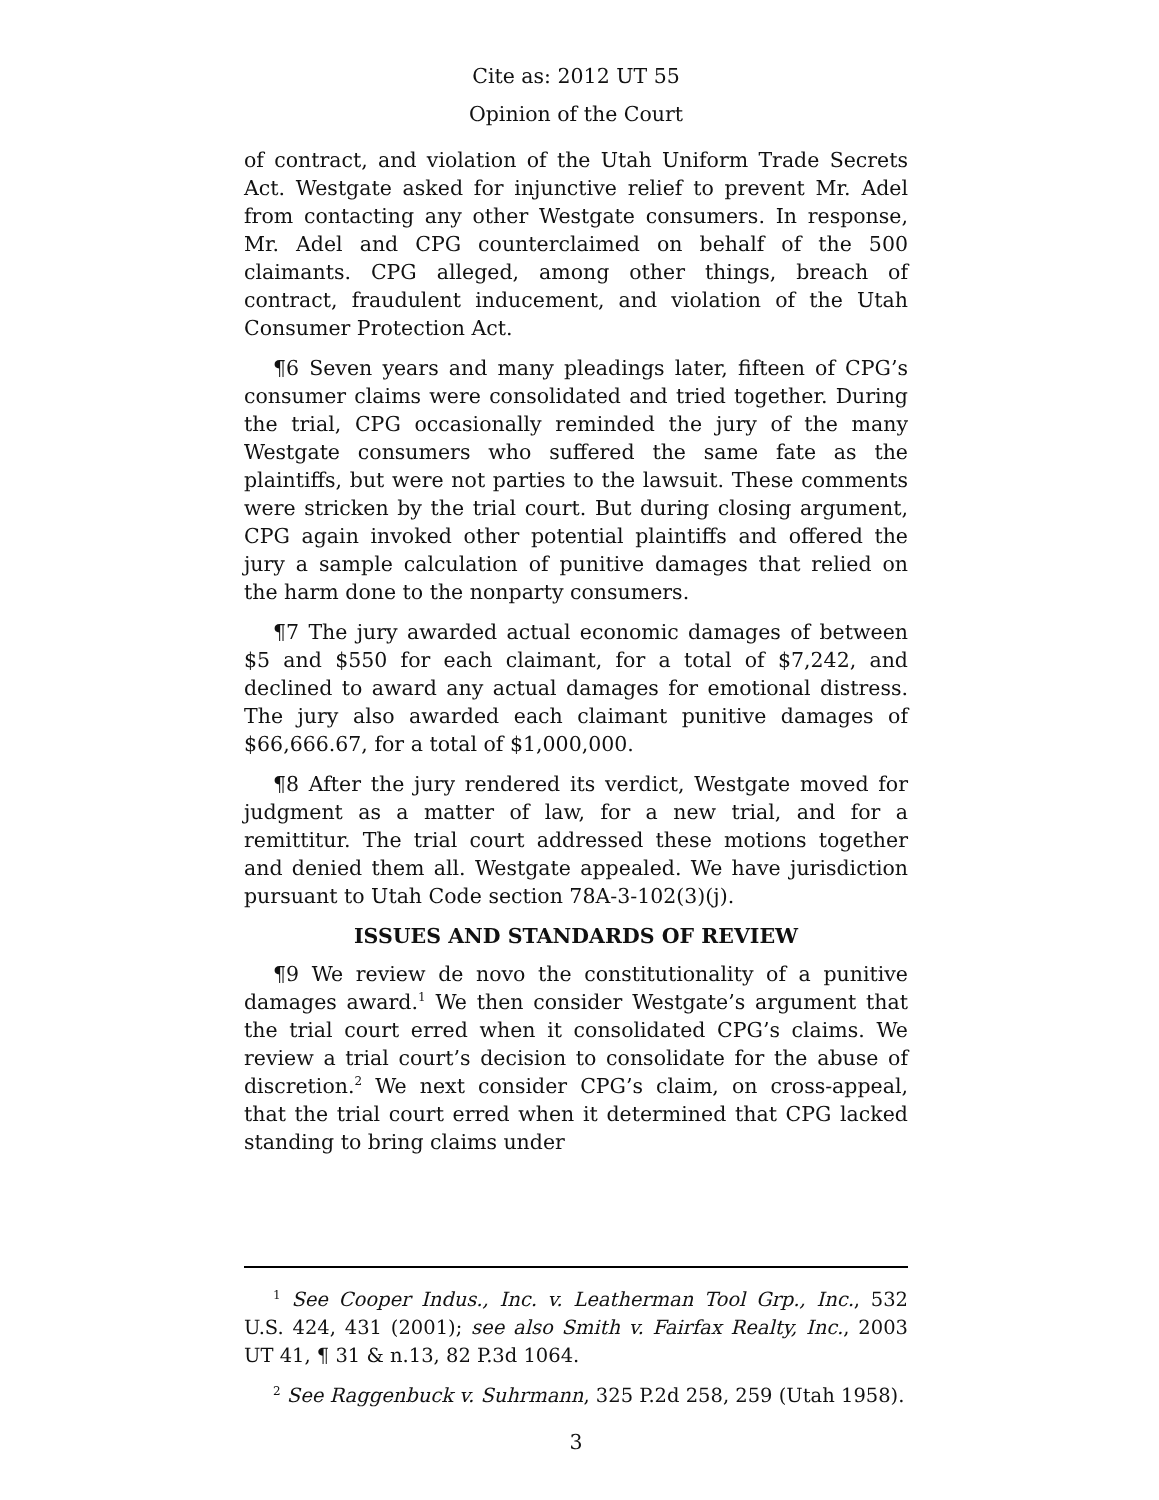Cite as: 2012 UT 55
Opinion of the Court
of contract, and violation of the Utah Uniform Trade Secrets Act. Westgate asked for injunctive relief to prevent Mr. Adel from contacting any other Westgate consumers. In response, Mr. Adel and CPG counterclaimed on behalf of the 500 claimants. CPG alleged, among other things, breach of contract, fraudulent inducement, and violation of the Utah Consumer Protection Act.
¶6 Seven years and many pleadings later, fifteen of CPG’s consumer claims were consolidated and tried together. During the trial, CPG occasionally reminded the jury of the many Westgate consumers who suffered the same fate as the plaintiffs, but were not parties to the lawsuit. These comments were stricken by the trial court. But during closing argument, CPG again invoked other potential plaintiffs and offered the jury a sample calculation of punitive damages that relied on the harm done to the nonparty consumers.
¶7 The jury awarded actual economic damages of between $5 and $550 for each claimant, for a total of $7,242, and declined to award any actual damages for emotional distress. The jury also awarded each claimant punitive damages of $66,666.67, for a total of $1,000,000.
¶8 After the jury rendered its verdict, Westgate moved for judgment as a matter of law, for a new trial, and for a remittitur. The trial court addressed these motions together and denied them all. Westgate appealed. We have jurisdiction pursuant to Utah Code section 78A-3-102(3)(j).
ISSUES AND STANDARDS OF REVIEW
¶9 We review de novo the constitutionality of a punitive damages award.<sup>1</sup> We then consider Westgate’s argument that the trial court erred when it consolidated CPG’s claims. We review a trial court’s decision to consolidate for the abuse of discretion.<sup>2</sup> We next consider CPG’s claim, on cross-appeal, that the trial court erred when it determined that CPG lacked standing to bring claims under
<sup>1</sup> See Cooper Indus., Inc. v. Leatherman Tool Grp., Inc., 532 U.S. 424, 431 (2001); see also Smith v. Fairfax Realty, Inc., 2003 UT 41, ¶ 31 & n.13, 82 P.3d 1064.
<sup>2</sup> See Raggenbuck v. Suhrmann, 325 P.2d 258, 259 (Utah 1958).
3